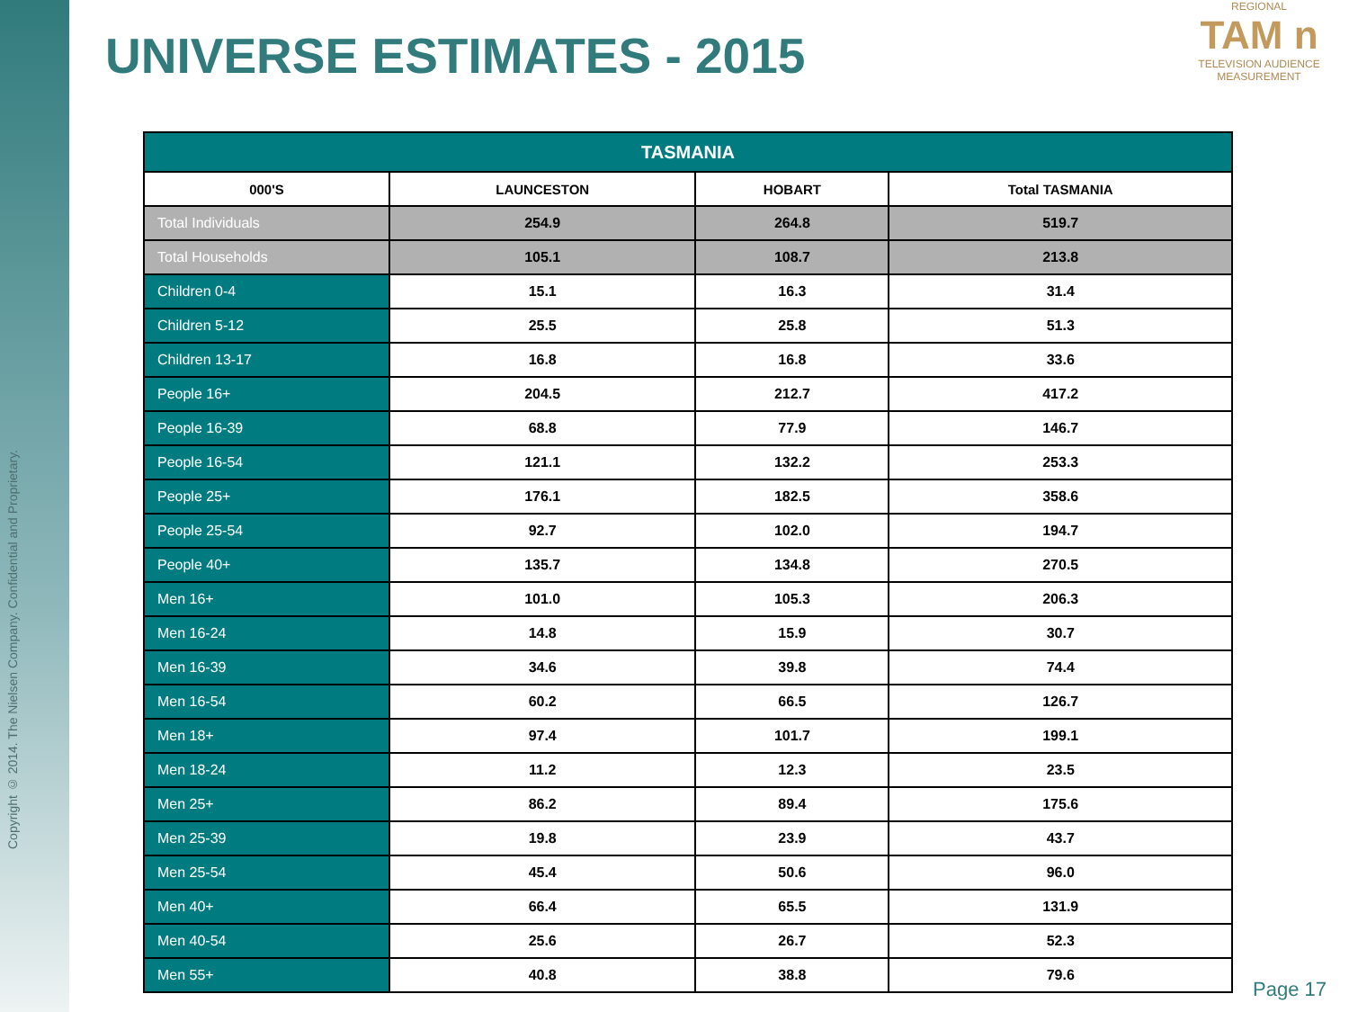Copyright © 2014. The Nielsen Company. Confidential and Proprietary.
UNIVERSE ESTIMATES - 2015
REGIONAL
TAM n
TELEVISION AUDIENCE MEASUREMENT
| TASMANIA | | | |
| --- | --- | --- | --- |
| 000'S | LAUNCESTON | HOBART | Total TASMANIA |
| Total Individuals | 254.9 | 264.8 | 519.7 |
| Total Households | 105.1 | 108.7 | 213.8 |
| Children 0-4 | 15.1 | 16.3 | 31.4 |
| Children 5-12 | 25.5 | 25.8 | 51.3 |
| Children 13-17 | 16.8 | 16.8 | 33.6 |
| People 16+ | 204.5 | 212.7 | 417.2 |
| People 16-39 | 68.8 | 77.9 | 146.7 |
| People 16-54 | 121.1 | 132.2 | 253.3 |
| People 25+ | 176.1 | 182.5 | 358.6 |
| People 25-54 | 92.7 | 102.0 | 194.7 |
| People 40+ | 135.7 | 134.8 | 270.5 |
| Men 16+ | 101.0 | 105.3 | 206.3 |
| Men 16-24 | 14.8 | 15.9 | 30.7 |
| Men 16-39 | 34.6 | 39.8 | 74.4 |
| Men 16-54 | 60.2 | 66.5 | 126.7 |
| Men 18+ | 97.4 | 101.7 | 199.1 |
| Men 18-24 | 11.2 | 12.3 | 23.5 |
| Men 25+ | 86.2 | 89.4 | 175.6 |
| Men 25-39 | 19.8 | 23.9 | 43.7 |
| Men 25-54 | 45.4 | 50.6 | 96.0 |
| Men 40+ | 66.4 | 65.5 | 131.9 |
| Men 40-54 | 25.6 | 26.7 | 52.3 |
| Men 55+ | 40.8 | 38.8 | 79.6 |
Page 17